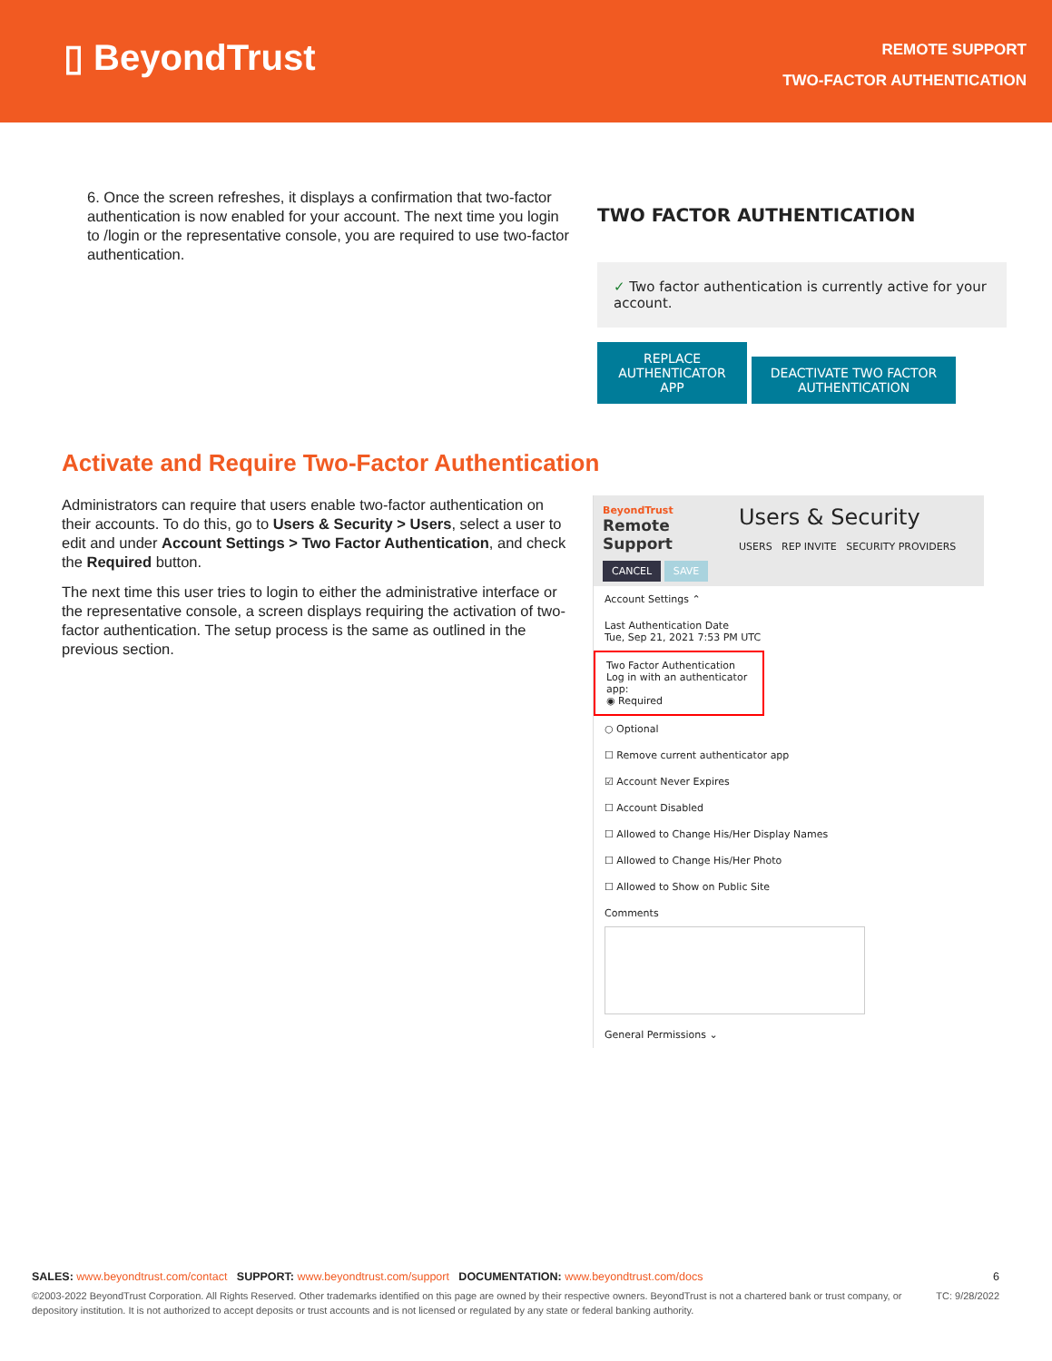▯ BeyondTrust
REMOTE SUPPORT
TWO-FACTOR AUTHENTICATION
6. Once the screen refreshes, it displays a confirmation that two-factor authentication is now enabled for your account. The next time you login to /login or the representative console, you are required to use two-factor authentication.
TWO FACTOR AUTHENTICATION
✓ Two factor authentication is currently active for your account.
REPLACE AUTHENTICATOR APP DEACTIVATE TWO FACTOR AUTHENTICATION
Activate and Require Two-Factor Authentication
Administrators can require that users enable two-factor authentication on their accounts. To do this, go to Users & Security > Users, select a user to edit and under Account Settings > Two Factor Authentication, and check the Required button.
The next time this user tries to login to either the administrative interface or the representative console, a screen displays requiring the activation of two-factor authentication. The setup process is the same as outlined in the previous section.
BeyondTrust
Remote Support
Users & Security
USERS REP INVITE SECURITY PROVIDERS
CANCEL SAVE
Account Settings ⌃
Last Authentication Date
Tue, Sep 21, 2021 7:53 PM UTC
Two Factor Authentication
Log in with an authenticator app:
◉ Required
○ Optional
☐ Remove current authenticator app
☑ Account Never Expires
☐ Account Disabled
☐ Allowed to Change His/Her Display Names
☐ Allowed to Change His/Her Photo
☐ Allowed to Show on Public Site
Comments
General Permissions ⌄
SALES: www.beyondtrust.com/contact SUPPORT: www.beyondtrust.com/support DOCUMENTATION: www.beyondtrust.com/docs 6
TC: 9/28/2022 ©2003-2022 BeyondTrust Corporation. All Rights Reserved. Other trademarks identified on this page are owned by their respective owners. BeyondTrust is not a chartered bank or trust company, or depository institution. It is not authorized to accept deposits or trust accounts and is not licensed or regulated by any state or federal banking authority.